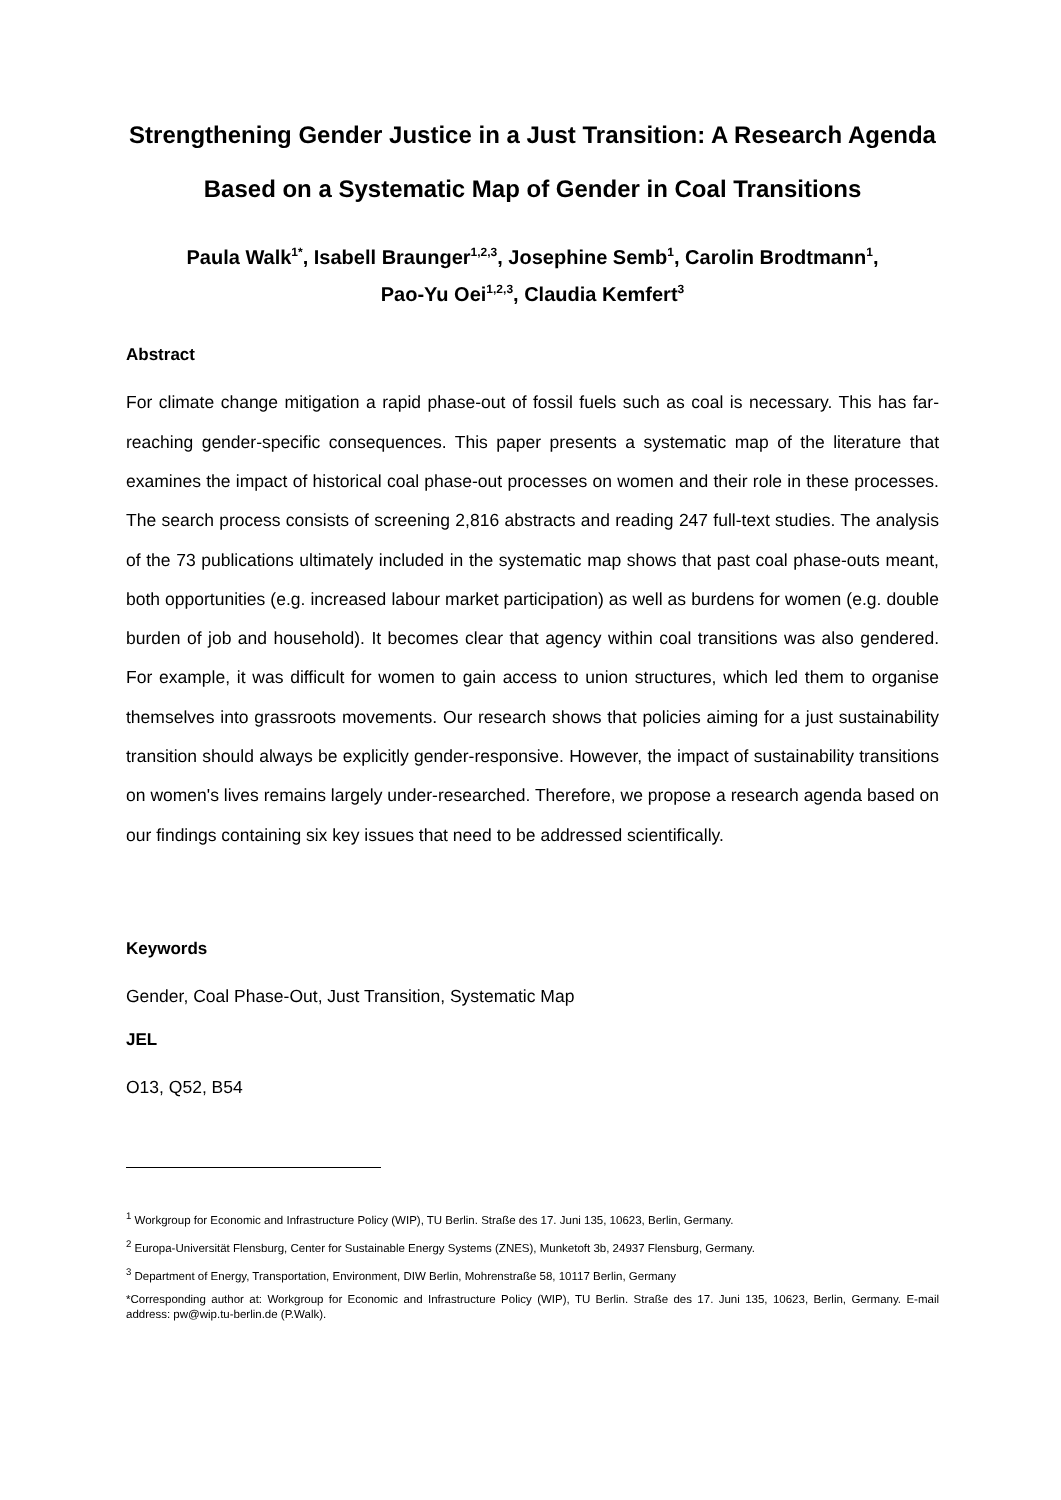Strengthening Gender Justice in a Just Transition: A Research Agenda Based on a Systematic Map of Gender in Coal Transitions
Paula Walk<sup>1*</sup>, Isabell Braunger<sup>1,2,3</sup>, Josephine Semb<sup>1</sup>, Carolin Brodtmann<sup>1</sup>,
Pao-Yu Oei<sup>1,2,3</sup>, Claudia Kemfert<sup>3</sup>
Abstract
For climate change mitigation a rapid phase-out of fossil fuels such as coal is necessary. This has far-reaching gender-specific consequences. This paper presents a systematic map of the literature that examines the impact of historical coal phase-out processes on women and their role in these processes. The search process consists of screening 2,816 abstracts and reading 247 full-text studies. The analysis of the 73 publications ultimately included in the systematic map shows that past coal phase-outs meant, both opportunities (e.g. increased labour market participation) as well as burdens for women (e.g. double burden of job and household). It becomes clear that agency within coal transitions was also gendered. For example, it was difficult for women to gain access to union structures, which led them to organise themselves into grassroots movements. Our research shows that policies aiming for a just sustainability transition should always be explicitly gender-responsive. However, the impact of sustainability transitions on women's lives remains largely under-researched. Therefore, we propose a research agenda based on our findings containing six key issues that need to be addressed scientifically.
Keywords
Gender, Coal Phase-Out, Just Transition, Systematic Map
JEL
O13, Q52, B54
<sup>1</sup> Workgroup for Economic and Infrastructure Policy (WIP), TU Berlin. Straße des 17. Juni 135, 10623, Berlin, Germany.
<sup>2</sup> Europa-Universität Flensburg, Center for Sustainable Energy Systems (ZNES), Munketoft 3b, 24937 Flensburg, Germany.
<sup>3</sup> Department of Energy, Transportation, Environment, DIW Berlin, Mohrenstraße 58, 10117 Berlin, Germany
*Corresponding author at: Workgroup for Economic and Infrastructure Policy (WIP), TU Berlin. Straße des 17. Juni 135, 10623, Berlin, Germany. E-mail address: pw@wip.tu-berlin.de (P.Walk).